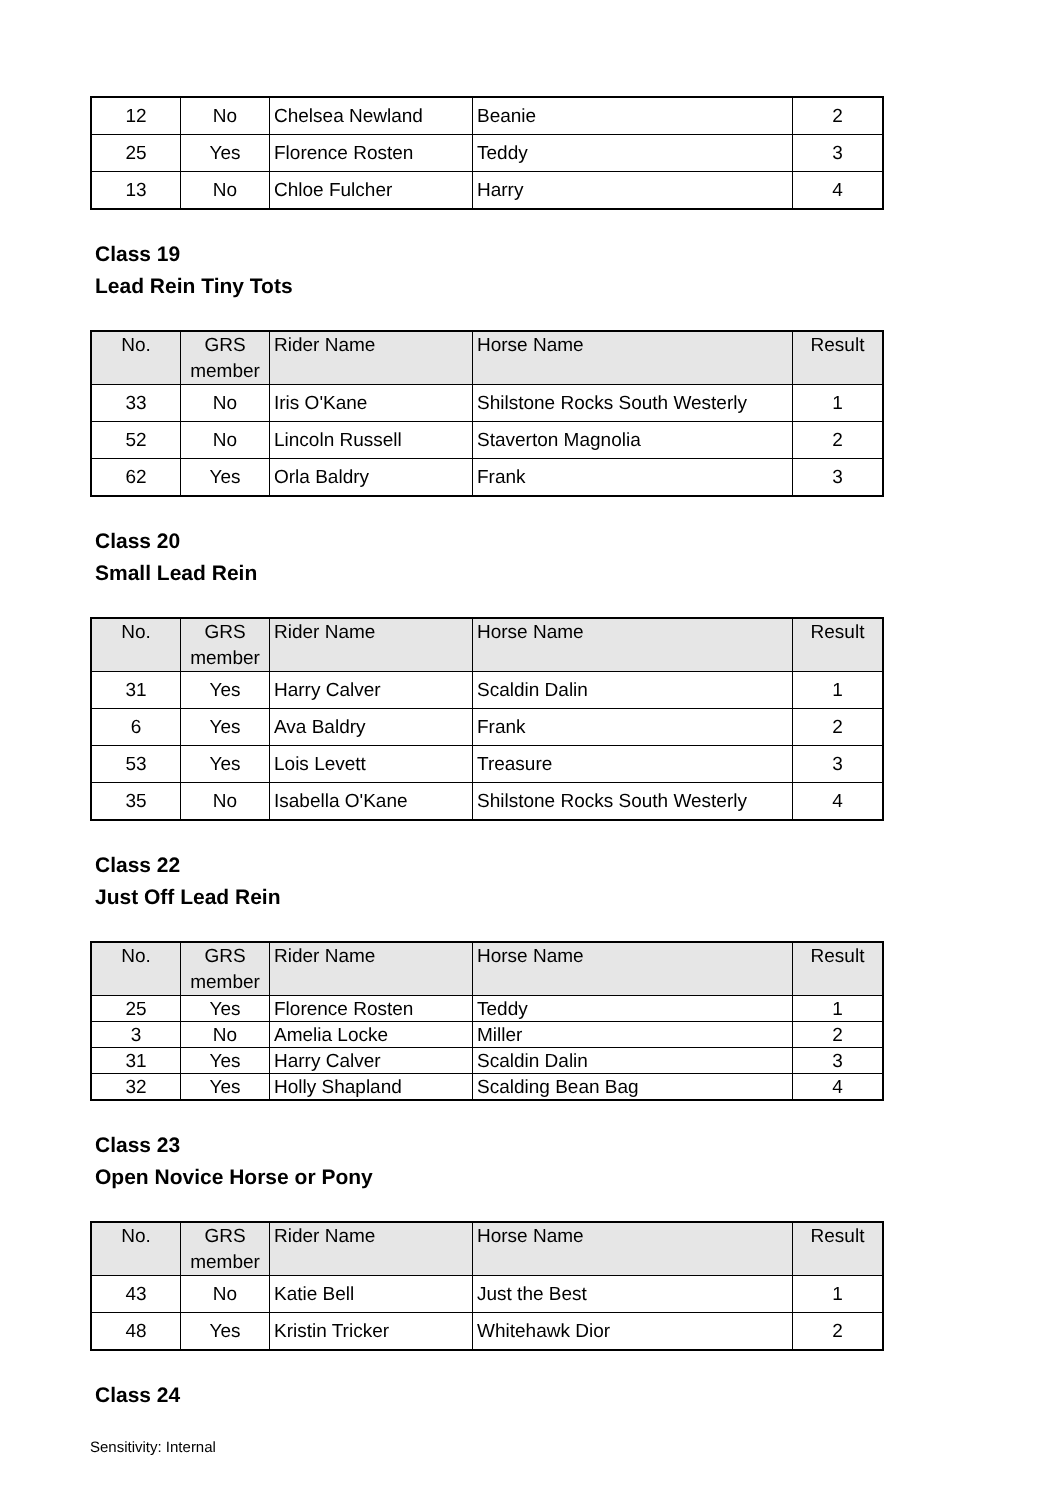| 12 | No | Chelsea Newland | Beanie | 2 |
| 25 | Yes | Florence Rosten | Teddy | 3 |
| 13 | No | Chloe Fulcher | Harry | 4 |
Class 19
Lead Rein Tiny Tots
| No. | GRS member | Rider Name | Horse Name | Result |
| --- | --- | --- | --- | --- |
| 33 | No | Iris O'Kane | Shilstone Rocks South Westerly | 1 |
| 52 | No | Lincoln Russell | Staverton Magnolia | 2 |
| 62 | Yes | Orla Baldry | Frank | 3 |
Class 20
Small Lead Rein
| No. | GRS member | Rider Name | Horse Name | Result |
| --- | --- | --- | --- | --- |
| 31 | Yes | Harry Calver | Scaldin Dalin | 1 |
| 6 | Yes | Ava Baldry | Frank | 2 |
| 53 | Yes | Lois Levett | Treasure | 3 |
| 35 | No | Isabella O'Kane | Shilstone Rocks South Westerly | 4 |
Class 22
Just Off Lead Rein
| No. | GRS member | Rider Name | Horse Name | Result |
| --- | --- | --- | --- | --- |
| 25 | Yes | Florence Rosten | Teddy | 1 |
| 3 | No | Amelia Locke | Miller | 2 |
| 31 | Yes | Harry Calver | Scaldin Dalin | 3 |
| 32 | Yes | Holly Shapland | Scalding Bean Bag | 4 |
Class 23
Open Novice Horse or Pony
| No. | GRS member | Rider Name | Horse Name | Result |
| --- | --- | --- | --- | --- |
| 43 | No | Katie Bell | Just the Best | 1 |
| 48 | Yes | Kristin Tricker | Whitehawk Dior | 2 |
Class 24
Sensitivity: Internal